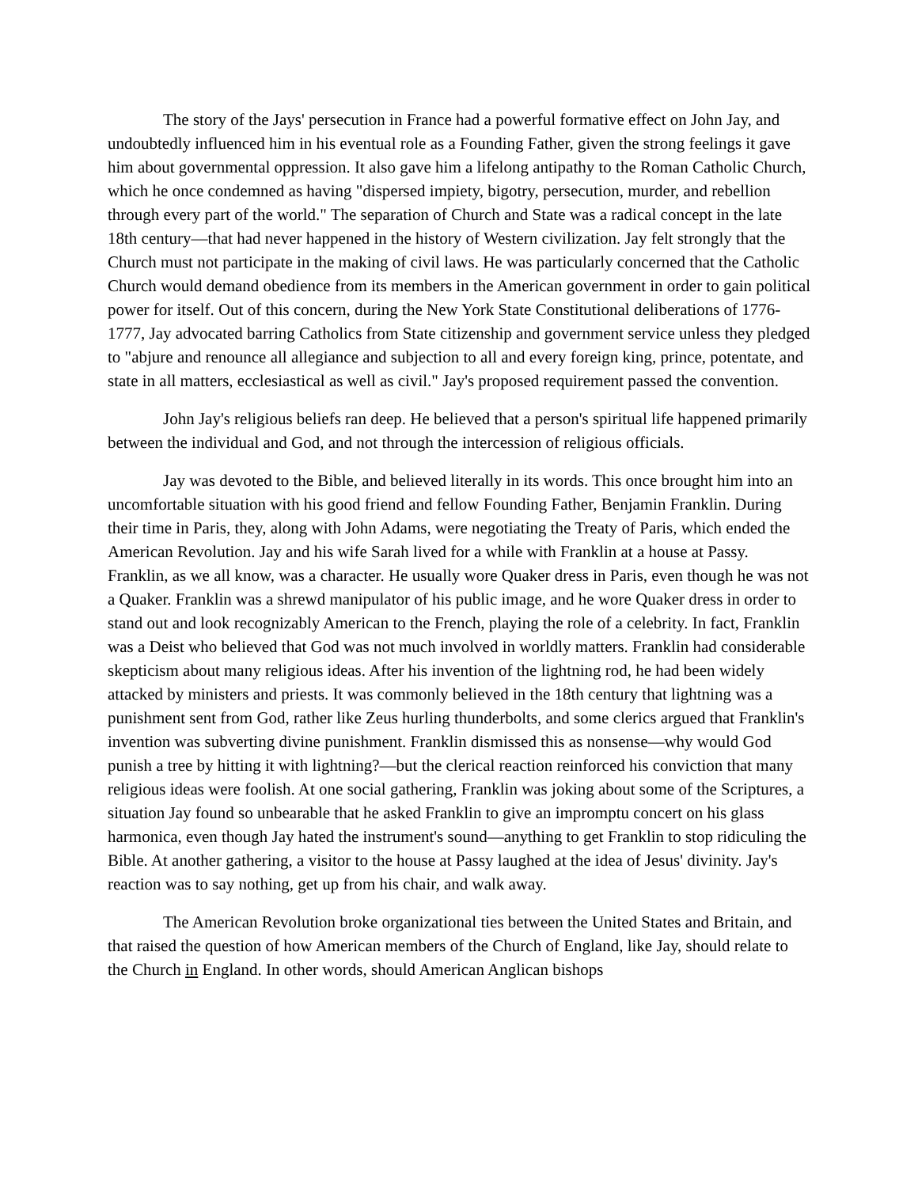The story of the Jays' persecution in France had a powerful formative effect on John Jay, and undoubtedly influenced him in his eventual role as a Founding Father, given the strong feelings it gave him about governmental oppression. It also gave him a lifelong antipathy to the Roman Catholic Church, which he once condemned as having "dispersed impiety, bigotry, persecution, murder, and rebellion through every part of the world." The separation of Church and State was a radical concept in the late 18th century—that had never happened in the history of Western civilization. Jay felt strongly that the Church must not participate in the making of civil laws. He was particularly concerned that the Catholic Church would demand obedience from its members in the American government in order to gain political power for itself. Out of this concern, during the New York State Constitutional deliberations of 1776-1777, Jay advocated barring Catholics from State citizenship and government service unless they pledged to "abjure and renounce all allegiance and subjection to all and every foreign king, prince, potentate, and state in all matters, ecclesiastical as well as civil." Jay's proposed requirement passed the convention.
John Jay's religious beliefs ran deep. He believed that a person's spiritual life happened primarily between the individual and God, and not through the intercession of religious officials.
Jay was devoted to the Bible, and believed literally in its words. This once brought him into an uncomfortable situation with his good friend and fellow Founding Father, Benjamin Franklin. During their time in Paris, they, along with John Adams, were negotiating the Treaty of Paris, which ended the American Revolution. Jay and his wife Sarah lived for a while with Franklin at a house at Passy. Franklin, as we all know, was a character. He usually wore Quaker dress in Paris, even though he was not a Quaker. Franklin was a shrewd manipulator of his public image, and he wore Quaker dress in order to stand out and look recognizably American to the French, playing the role of a celebrity. In fact, Franklin was a Deist who believed that God was not much involved in worldly matters. Franklin had considerable skepticism about many religious ideas. After his invention of the lightning rod, he had been widely attacked by ministers and priests. It was commonly believed in the 18th century that lightning was a punishment sent from God, rather like Zeus hurling thunderbolts, and some clerics argued that Franklin's invention was subverting divine punishment. Franklin dismissed this as nonsense—why would God punish a tree by hitting it with lightning?—but the clerical reaction reinforced his conviction that many religious ideas were foolish. At one social gathering, Franklin was joking about some of the Scriptures, a situation Jay found so unbearable that he asked Franklin to give an impromptu concert on his glass harmonica, even though Jay hated the instrument's sound—anything to get Franklin to stop ridiculing the Bible. At another gathering, a visitor to the house at Passy laughed at the idea of Jesus' divinity. Jay's reaction was to say nothing, get up from his chair, and walk away.
The American Revolution broke organizational ties between the United States and Britain, and that raised the question of how American members of the Church of England, like Jay, should relate to the Church in England. In other words, should American Anglican bishops